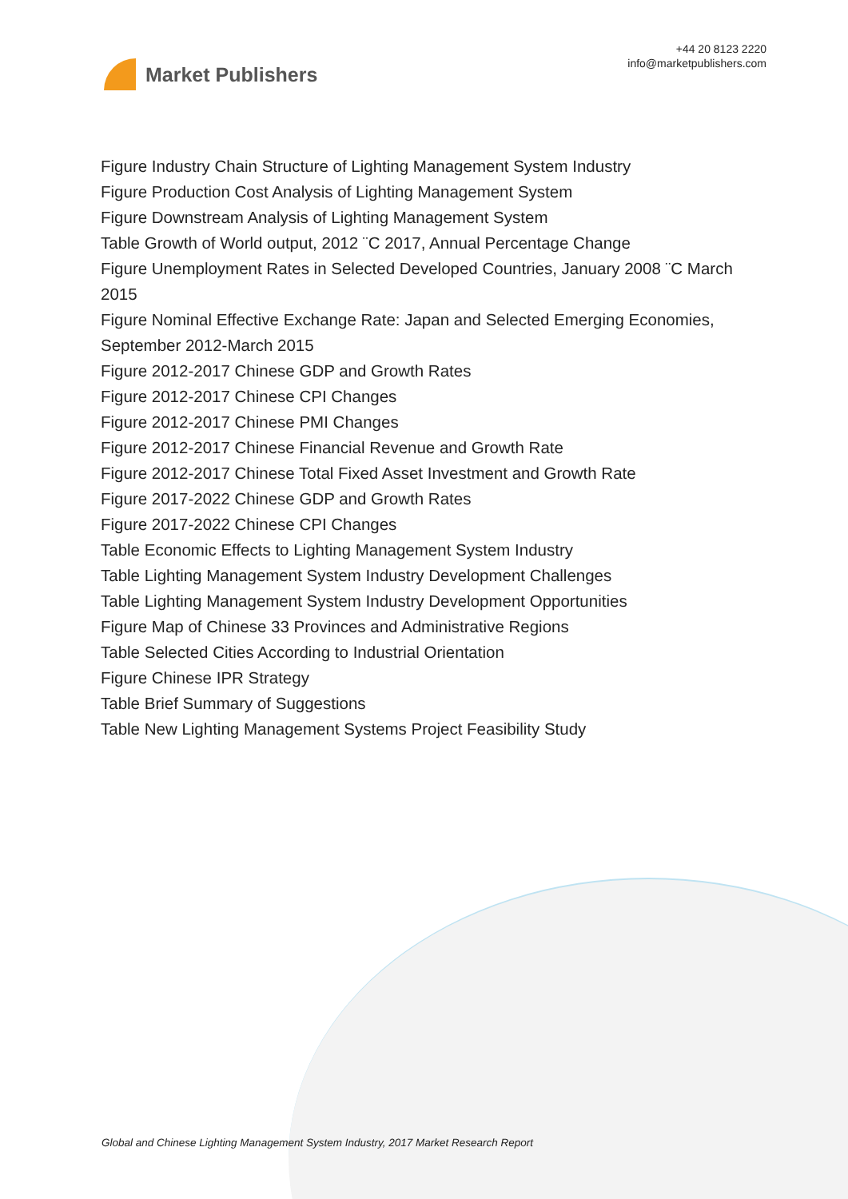Market Publishers
+44 20 8123 2220
info@marketpublishers.com
Figure Industry Chain Structure of Lighting Management System Industry
Figure Production Cost Analysis of Lighting Management System
Figure Downstream Analysis of Lighting Management System
Table Growth of World output, 2012 ¨C 2017, Annual Percentage Change
Figure Unemployment Rates in Selected Developed Countries, January 2008 ¨C March 2015
Figure Nominal Effective Exchange Rate: Japan and Selected Emerging Economies, September 2012-March 2015
Figure 2012-2017 Chinese GDP and Growth Rates
Figure 2012-2017 Chinese CPI Changes
Figure 2012-2017 Chinese PMI Changes
Figure 2012-2017 Chinese Financial Revenue and Growth Rate
Figure 2012-2017 Chinese Total Fixed Asset Investment and Growth Rate
Figure 2017-2022 Chinese GDP and Growth Rates
Figure 2017-2022 Chinese CPI Changes
Table Economic Effects to Lighting Management System Industry
Table Lighting Management System Industry Development Challenges
Table Lighting Management System Industry Development Opportunities
Figure Map of Chinese 33 Provinces and Administrative Regions
Table Selected Cities According to Industrial Orientation
Figure Chinese IPR Strategy
Table Brief Summary of Suggestions
Table New Lighting Management Systems Project Feasibility Study
Global and Chinese Lighting Management System Industry, 2017 Market Research Report